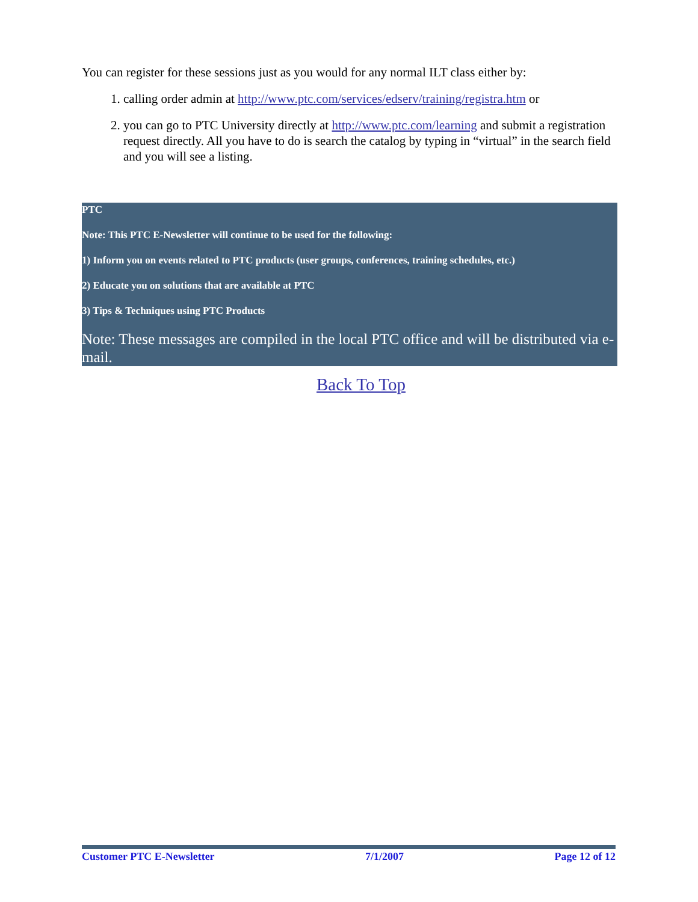You can register for these sessions just as you would for any normal ILT class either by:
1. calling order admin at http://www.ptc.com/services/edserv/training/registra.htm or
2. you can go to PTC University directly at http://www.ptc.com/learning and submit a registration request directly. All you have to do is search the catalog by typing in “virtual” in the search field and you will see a listing.
PTC
Note: This PTC E-Newsletter will continue to be used for the following:
1) Inform you on events related to PTC products (user groups, conferences, training schedules, etc.)
2) Educate you on solutions that are available at PTC
3) Tips & Techniques using PTC Products
Note: These messages are compiled in the local PTC office and will be distributed via e-mail.
Back To Top
Customer PTC E-Newsletter 7/1/2007 Page 12 of 12